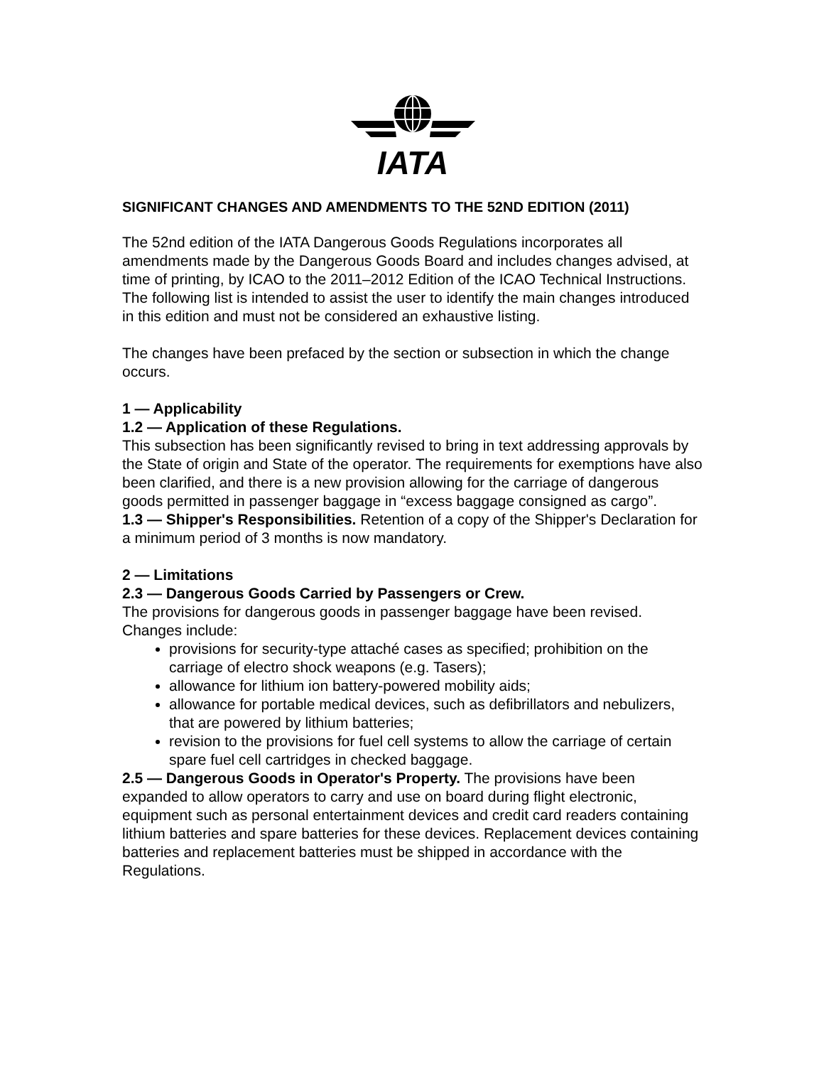IATA
SIGNIFICANT CHANGES AND AMENDMENTS TO THE 52ND EDITION (2011)
The 52nd edition of the IATA Dangerous Goods Regulations incorporates all amendments made by the Dangerous Goods Board and includes changes advised, at time of printing, by ICAO to the 2011–2012 Edition of the ICAO Technical Instructions.
The following list is intended to assist the user to identify the main changes introduced in this edition and must not be considered an exhaustive listing.
The changes have been prefaced by the section or subsection in which the change occurs.
1 — Applicability
1.2 — Application of these Regulations.
This subsection has been significantly revised to bring in text addressing approvals by the State of origin and State of the operator. The requirements for exemptions have also been clarified, and there is a new provision allowing for the carriage of dangerous goods permitted in passenger baggage in “excess baggage consigned as cargo”.
1.3 — Shipper's Responsibilities. Retention of a copy of the Shipper's Declaration for a minimum period of 3 months is now mandatory.
2 — Limitations
2.3 — Dangerous Goods Carried by Passengers or Crew.
The provisions for dangerous goods in passenger baggage have been revised. Changes include:
provisions for security-type attaché cases as specified; prohibition on the carriage of electro shock weapons (e.g. Tasers);
allowance for lithium ion battery-powered mobility aids;
allowance for portable medical devices, such as defibrillators and nebulizers, that are powered by lithium batteries;
revision to the provisions for fuel cell systems to allow the carriage of certain spare fuel cell cartridges in checked baggage.
2.5 — Dangerous Goods in Operator's Property. The provisions have been expanded to allow operators to carry and use on board during flight electronic, equipment such as personal entertainment devices and credit card readers containing lithium batteries and spare batteries for these devices. Replacement devices containing batteries and replacement batteries must be shipped in accordance with the Regulations.